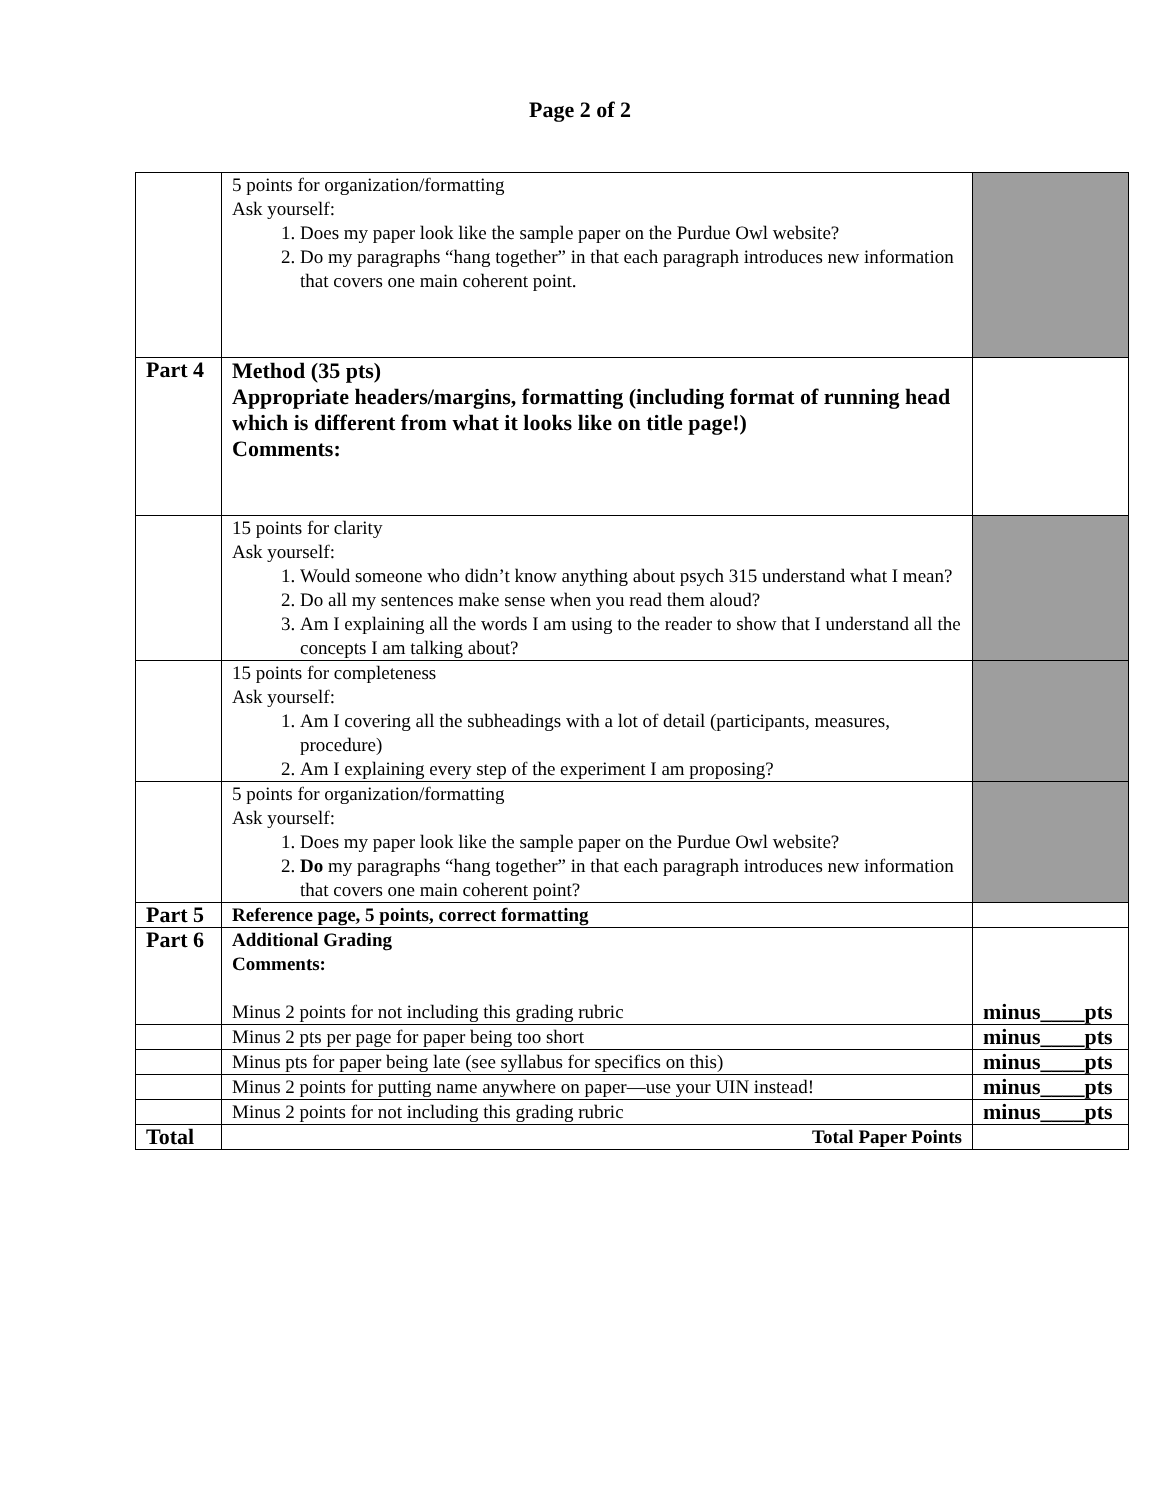Page 2 of 2
| | 5 points for organization/formatting Ask yourself: 1. Does my paper look like the sample paper on the Purdue Owl website? 2. Do my paragraphs “hang together” in that each paragraph introduces new information that covers one main coherent point. | |
| Part 4 | Method (35 pts) Appropriate headers/margins, formatting (including format of running head which is different from what it looks like on title page!) Comments: | |
| | 15 points for clarity Ask yourself: 1. Would someone who didn’t know anything about psych 315 understand what I mean? 2. Do all my sentences make sense when you read them aloud? 3. Am I explaining all the words I am using to the reader to show that I understand all the concepts I am talking about? | |
| | 15 points for completeness Ask yourself: 1. Am I covering all the subheadings with a lot of detail (participants, measures, procedure) 2. Am I explaining every step of the experiment I am proposing? | |
| | 5 points for organization/formatting Ask yourself: 1. Does my paper look like the sample paper on the Purdue Owl website? 2. Do my paragraphs “hang together” in that each paragraph introduces new information that covers one main coherent point? | |
| Part 5 | Reference page, 5 points, correct formatting | |
| Part 6 | Additional Grading Comments: Minus 2 points for not including this grading rubric | minus____pts |
| | Minus 2 pts per page for paper being too short | minus____pts |
| | Minus pts for paper being late (see syllabus for specifics on this) | minus____pts |
| | Minus 2 points for putting name anywhere on paper—use your UIN instead! | minus____pts |
| | Minus 2 points for not including this grading rubric | minus____pts |
| Total | Total Paper Points | |